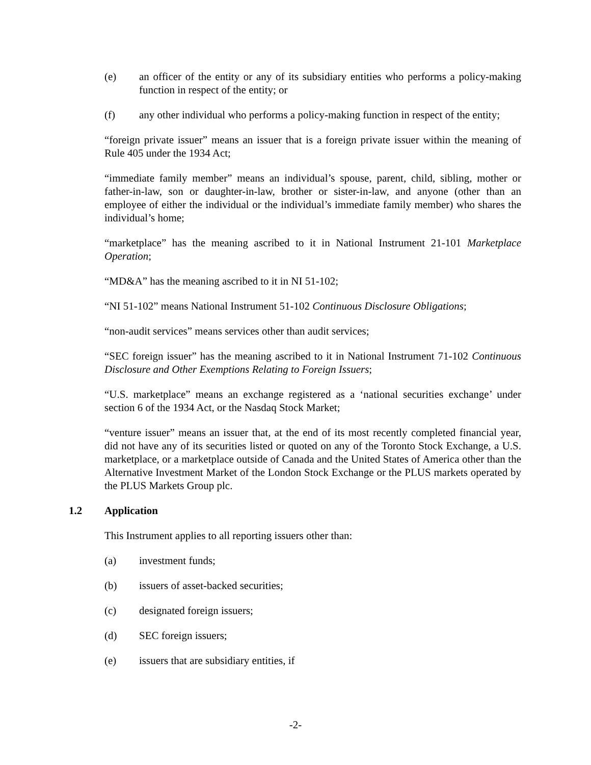(e) an officer of the entity or any of its subsidiary entities who performs a policy-making function in respect of the entity; or
(f) any other individual who performs a policy-making function in respect of the entity;
“foreign private issuer” means an issuer that is a foreign private issuer within the meaning of Rule 405 under the 1934 Act;
“immediate family member” means an individual’s spouse, parent, child, sibling, mother or father-in-law, son or daughter-in-law, brother or sister-in-law, and anyone (other than an employee of either the individual or the individual’s immediate family member) who shares the individual’s home;
“marketplace” has the meaning ascribed to it in National Instrument 21-101 Marketplace Operation;
“MD&A” has the meaning ascribed to it in NI 51-102;
“NI 51-102” means National Instrument 51-102 Continuous Disclosure Obligations;
“non-audit services” means services other than audit services;
“SEC foreign issuer” has the meaning ascribed to it in National Instrument 71-102 Continuous Disclosure and Other Exemptions Relating to Foreign Issuers;
“U.S. marketplace” means an exchange registered as a ‘national securities exchange’ under section 6 of the 1934 Act, or the Nasdaq Stock Market;
“venture issuer” means an issuer that, at the end of its most recently completed financial year, did not have any of its securities listed or quoted on any of the Toronto Stock Exchange, a U.S. marketplace, or a marketplace outside of Canada and the United States of America other than the Alternative Investment Market of the London Stock Exchange or the PLUS markets operated by the PLUS Markets Group plc.
1.2 Application
This Instrument applies to all reporting issuers other than:
(a) investment funds;
(b) issuers of asset-backed securities;
(c) designated foreign issuers;
(d) SEC foreign issuers;
(e) issuers that are subsidiary entities, if
-2-